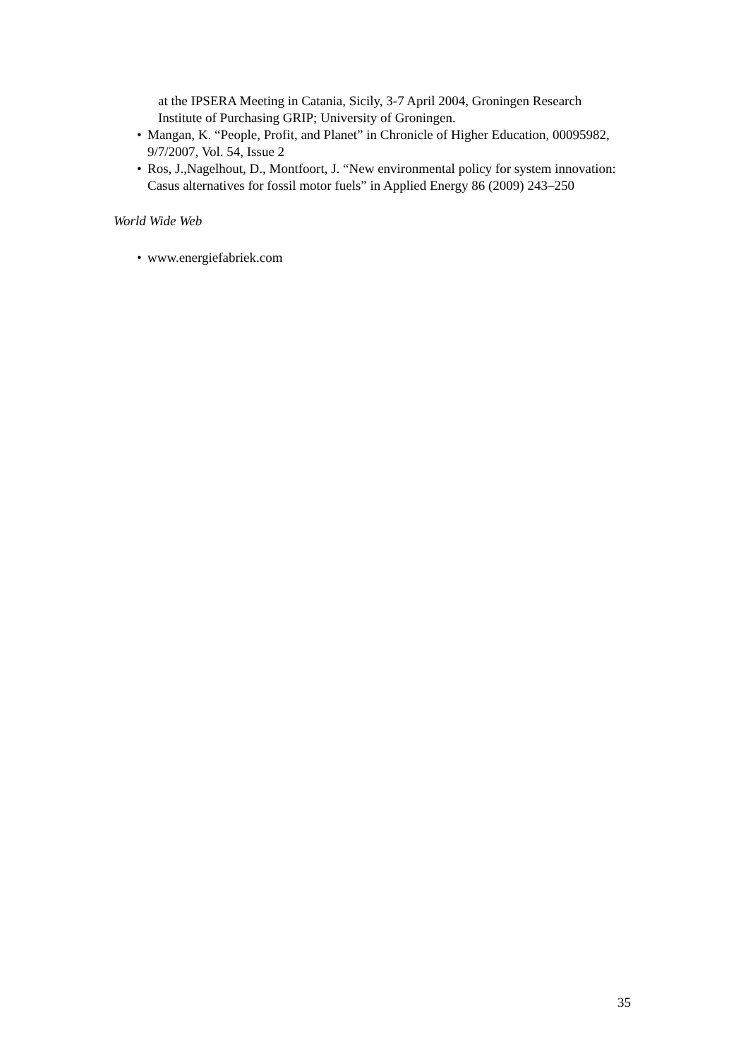at the IPSERA Meeting in Catania, Sicily, 3-7 April 2004, Groningen Research Institute of Purchasing GRIP; University of Groningen.
• Mangan, K. “People, Profit, and Planet” in Chronicle of Higher Education, 00095982, 9/7/2007, Vol. 54, Issue 2
• Ros, J.,Nagelhout, D., Montfoort, J. “New environmental policy for system innovation: Casus alternatives for fossil motor fuels” in Applied Energy 86 (2009) 243–250
World Wide Web
• www.energiefabriek.com
35